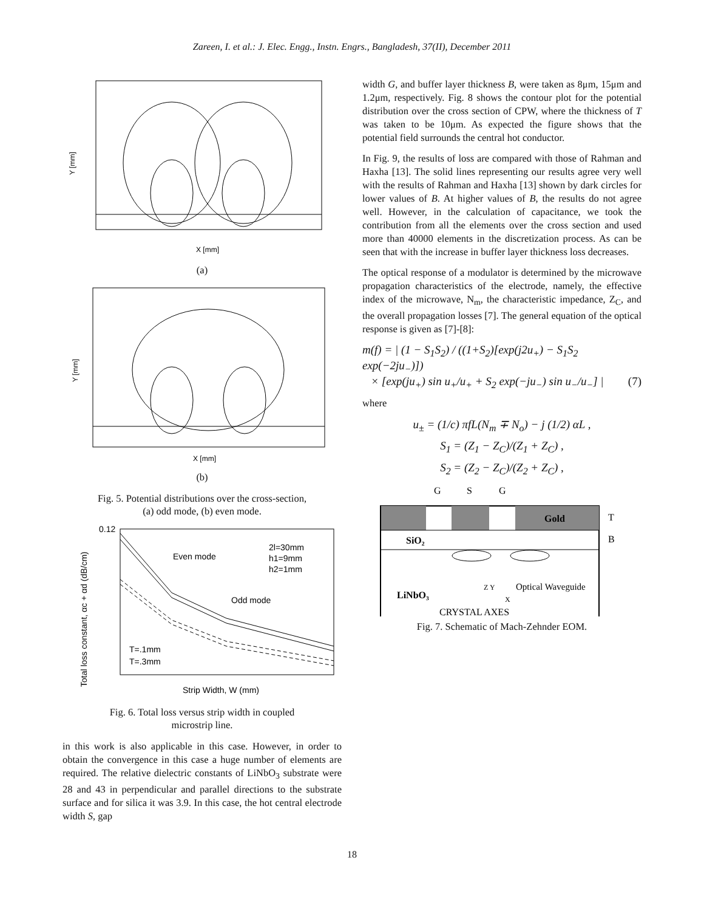Zareen, I. et al.: J. Elec. Engg., Instn. Engrs., Bangladesh, 37(II), December 2011
Y [mm]
X [mm]
(a)
Y [mm]
X [mm]
(b)
Fig. 5. Potential distributions over the cross-section,
(a) odd mode, (b) even mode.
Even mode
Odd mode
2l=30mm
h1=9mm
h2=1mm
T=.1mm
T=.3mm
0.12
Strip Width, W (mm)
Total loss constant, αc + αd (dB/cm)
Fig. 6. Total loss versus strip width in coupled
microstrip line.
in this work is also applicable in this case. However, in order to obtain the convergence in this case a huge number of elements are required. The relative dielectric constants of LiNbO<sub>3</sub> substrate were 28 and 43 in perpendicular and parallel directions to the substrate surface and for silica it was 3.9. In this case, the hot central electrode width S, gap
width G, and buffer layer thickness B, were taken as 8μm, 15μm and 1.2μm, respectively. Fig. 8 shows the contour plot for the potential distribution over the cross section of CPW, where the thickness of T was taken to be 10μm. As expected the figure shows that the potential field surrounds the central hot conductor.
In Fig. 9, the results of loss are compared with those of Rahman and Haxha [13]. The solid lines representing our results agree very well with the results of Rahman and Haxha [13] shown by dark circles for lower values of B. At higher values of B, the results do not agree well. However, in the calculation of capacitance, we took the contribution from all the elements over the cross section and used more than 40000 elements in the discretization process. As can be seen that with the increase in buffer layer thickness loss decreases.
The optical response of a modulator is determined by the microwave propagation characteristics of the electrode, namely, the effective index of the microwave, N<sub>m</sub>, the characteristic impedance, Z<sub>C</sub>, and the overall propagation losses [7]. The general equation of the optical response is given as [7]-[8]:
m(f) = | (1 − S<sub>1</sub>S<sub>2</sub>) / ((1+S<sub>2</sub>)[exp(j2u<sub>+</sub>) − S<sub>1</sub>S<sub>2</sub> exp(−2ju<sub>−</sub>)])
× [exp(ju<sub>+</sub>) sin u<sub>+</sub>/u<sub>+</sub> + S<sub>2</sub> exp(−ju<sub>−</sub>) sin u<sub>−</sub>/u<sub>−</sub>] | (7)
where
u<sub>±</sub> = (1/c) πfL(N<sub>m</sub> ∓ N<sub>o</sub>) − j (1/2) αL ,
S<sub>1</sub> = (Z<sub>1</sub> − Z<sub>C</sub>)/(Z<sub>1</sub> + Z<sub>C</sub>) ,
S<sub>2</sub> = (Z<sub>2</sub> − Z<sub>C</sub>)/(Z<sub>2</sub> + Z<sub>C</sub>) ,
G
S
G
Gold
T
B
SiO₂
LiNbO₃
Optical Waveguide
Z Y
X
CRYSTAL AXES
Fig. 7. Schematic of Mach-Zehnder EOM.
18